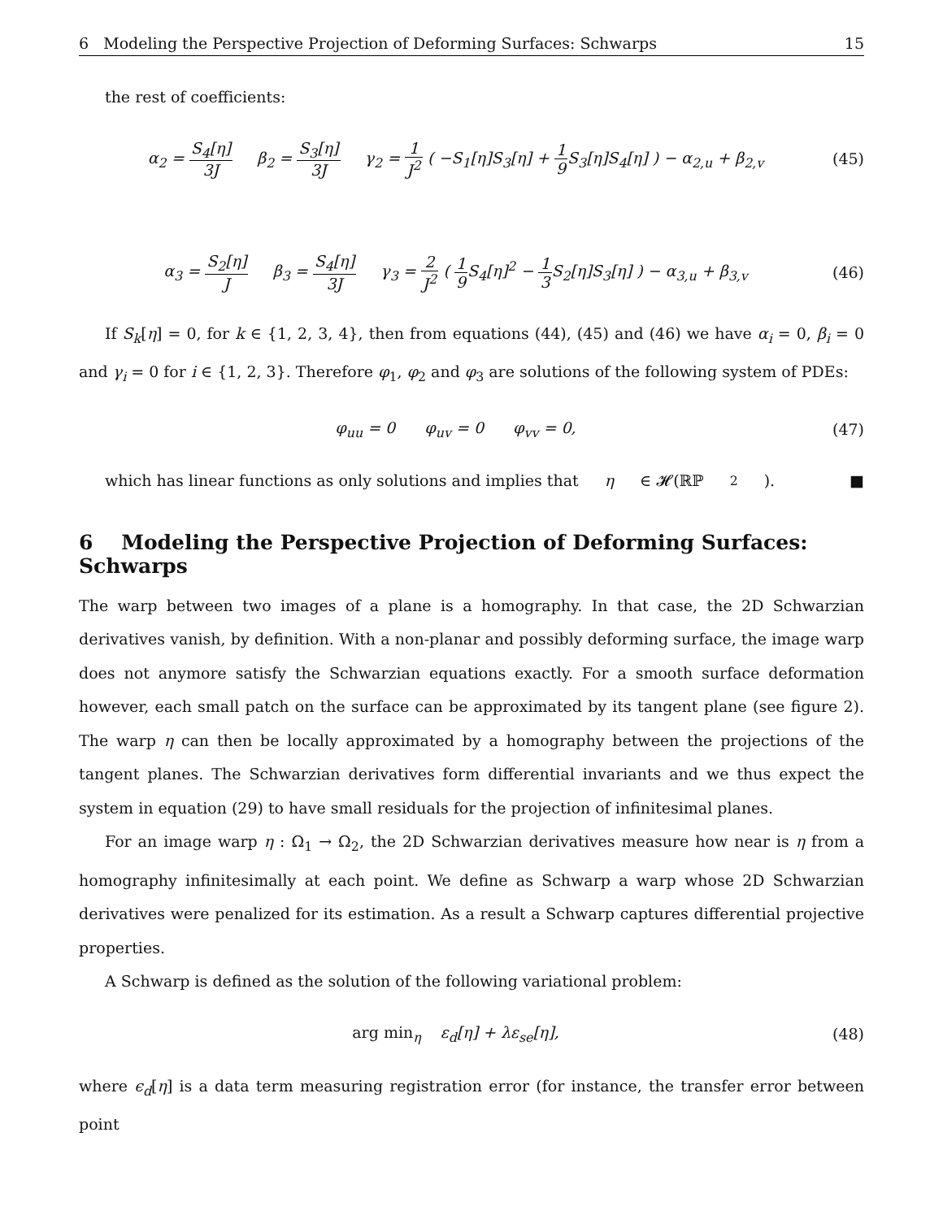6 Modeling the Perspective Projection of Deforming Surfaces: Schwarps 15
the rest of coefficients:
α<sub>2</sub> = S<sub>4</sub>[η] 3J β<sub>2</sub> = S<sub>3</sub>[η] 3J γ<sub>2</sub> = 1 J<sup>2</sup> ( −S<sub>1</sub>[η]S<sub>3</sub>[η] + 1 9 S<sub>3</sub>[η]S<sub>4</sub>[η] ) − α<sub>2,u</sub> + β<sub>2,v</sub>
(45)
α<sub>3</sub> = S<sub>2</sub>[η] J β<sub>3</sub> = S<sub>4</sub>[η] 3J γ<sub>3</sub> = 2 J<sup>2</sup> ( 1 9 S<sub>4</sub>[η]<sup>2</sup> − 1 3 S<sub>2</sub>[η]S<sub>3</sub>[η] ) − α<sub>3,u</sub> + β<sub>3,v</sub>
(46)
If S<sub>k</sub>[η] = 0, for k ∈ {1, 2, 3, 4}, then from equations (44), (45) and (46) we have α<sub>i</sub> = 0, β<sub>i</sub> = 0 and γ<sub>i</sub> = 0 for i ∈ {1, 2, 3}. Therefore φ<sub>1</sub>, φ<sub>2</sub> and φ<sub>3</sub> are solutions of the following system of PDEs:
φ<sub>uu</sub> = 0 φ<sub>uv</sub> = 0 φ<sub>vv</sub> = 0,
(47)
which has linear functions as only solutions and implies that η ∈ 𝓗(ℝℙ<sup>2</sup>). ■
6 Modeling the Perspective Projection of Deforming Surfaces: Schwarps
The warp between two images of a plane is a homography. In that case, the 2D Schwarzian derivatives vanish, by definition. With a non-planar and possibly deforming surface, the image warp does not anymore satisfy the Schwarzian equations exactly. For a smooth surface deformation however, each small patch on the surface can be approximated by its tangent plane (see figure 2). The warp η can then be locally approximated by a homography between the projections of the tangent planes. The Schwarzian derivatives form differential invariants and we thus expect the system in equation (29) to have small residuals for the projection of infinitesimal planes.
For an image warp η : Ω<sub>1</sub> → Ω<sub>2</sub>, the 2D Schwarzian derivatives measure how near is η from a homography infinitesimally at each point. We define as Schwarp a warp whose 2D Schwarzian derivatives were penalized for its estimation. As a result a Schwarp captures differential projective properties.
A Schwarp is defined as the solution of the following variational problem:
arg min<sub>η</sub> ε<sub>d</sub>[η] + λε<sub>se</sub>[η], (48)
where ϵ<sub>d</sub>[η] is a data term measuring registration error (for instance, the transfer error between point